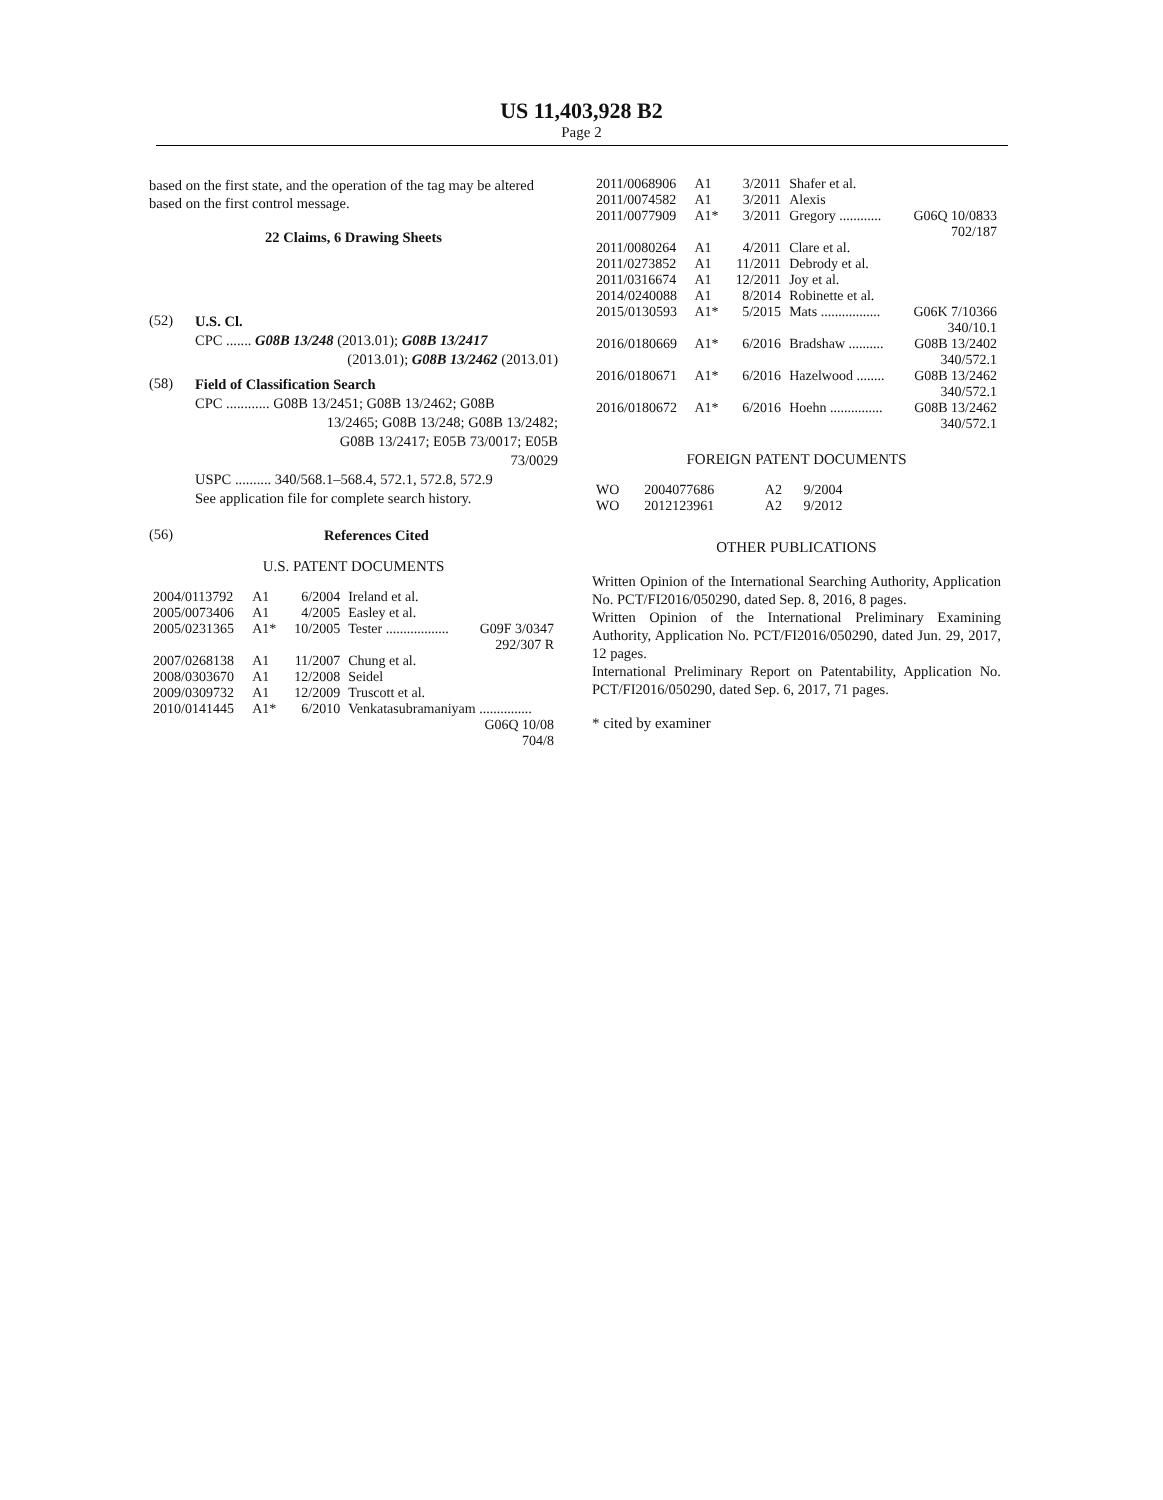US 11,403,928 B2
Page 2
based on the first state, and the operation of the tag may be altered based on the first control message.
22 Claims, 6 Drawing Sheets
(52)
U.S. Cl.
CPC ....... G08B 13/248 (2013.01); G08B 13/2417
(2013.01); G08B 13/2462 (2013.01)
(58)
Field of Classification Search
CPC ............ G08B 13/2451; G08B 13/2462; G08B
13/2465; G08B 13/248; G08B 13/2482;
G08B 13/2417; E05B 73/0017; E05B
73/0029
USPC .......... 340/568.1–568.4, 572.1, 572.8, 572.9
See application file for complete search history.
(56)
References Cited
U.S. PATENT DOCUMENTS
| 2004/0113792 | A1 | 6/2004 | Ireland et al. | |
| 2005/0073406 | A1 | 4/2005 | Easley et al. | |
| 2005/0231365 | A1* | 10/2005 | Tester .................. | G09F 3/0347 292/307 R |
| 2007/0268138 | A1 | 11/2007 | Chung et al. | |
| 2008/0303670 | A1 | 12/2008 | Seidel | |
| 2009/0309732 | A1 | 12/2009 | Truscott et al. | |
| 2010/0141445 | A1* | 6/2010 | Venkatasubramaniyam ............... G06Q 10/08 704/8 | |
| 2011/0068906 | A1 | 3/2011 | Shafer et al. | |
| 2011/0074582 | A1 | 3/2011 | Alexis | |
| 2011/0077909 | A1* | 3/2011 | Gregory ............ | G06Q 10/0833 702/187 |
| 2011/0080264 | A1 | 4/2011 | Clare et al. | |
| 2011/0273852 | A1 | 11/2011 | Debrody et al. | |
| 2011/0316674 | A1 | 12/2011 | Joy et al. | |
| 2014/0240088 | A1 | 8/2014 | Robinette et al. | |
| 2015/0130593 | A1* | 5/2015 | Mats ................. | G06K 7/10366 340/10.1 |
| 2016/0180669 | A1* | 6/2016 | Bradshaw .......... | G08B 13/2402 340/572.1 |
| 2016/0180671 | A1* | 6/2016 | Hazelwood ........ | G08B 13/2462 340/572.1 |
| 2016/0180672 | A1* | 6/2016 | Hoehn ............... | G08B 13/2462 340/572.1 |
FOREIGN PATENT DOCUMENTS
| WO | 2004077686 | A2 | 9/2004 |
| WO | 2012123961 | A2 | 9/2012 |
OTHER PUBLICATIONS
Written Opinion of the International Searching Authority, Application No. PCT/FI2016/050290, dated Sep. 8, 2016, 8 pages.
Written Opinion of the International Preliminary Examining Authority, Application No. PCT/FI2016/050290, dated Jun. 29, 2017, 12 pages.
International Preliminary Report on Patentability, Application No. PCT/FI2016/050290, dated Sep. 6, 2017, 71 pages.
* cited by examiner